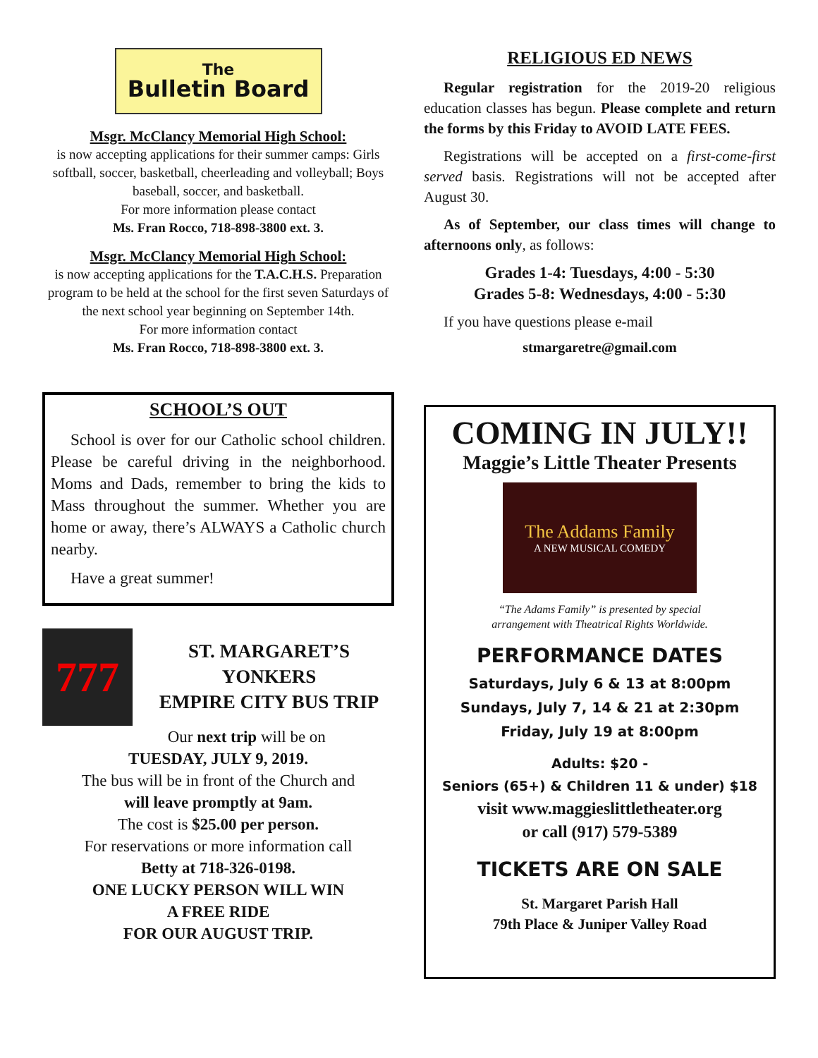The
Bulletin Board
Msgr. McClancy Memorial High School:
is now accepting applications for their summer camps: Girls softball, soccer, basketball, cheerleading and volleyball; Boys baseball, soccer, and basketball.
For more information please contact
Ms. Fran Rocco, 718-898-3800 ext. 3.
Msgr. McClancy Memorial High School:
is now accepting applications for the T.A.C.H.S. Preparation program to be held at the school for the first seven Saturdays of the next school year beginning on September 14th.
For more information contact
Ms. Fran Rocco, 718-898-3800 ext. 3.
SCHOOL’S OUT
School is over for our Catholic school children. Please be careful driving in the neighborhood. Moms and Dads, remember to bring the kids to Mass throughout the summer. Whether you are home or away, there’s ALWAYS a Catholic church nearby.
Have a great summer!
777
ST. MARGARET’S
YONKERS
EMPIRE CITY BUS TRIP
Our next trip will be on
TUESDAY, JULY 9, 2019.
The bus will be in front of the Church and
will leave promptly at 9am.
The cost is $25.00 per person.
For reservations or more information call
Betty at 718-326-0198.
ONE LUCKY PERSON WILL WIN
A FREE RIDE
FOR OUR AUGUST TRIP.
RELIGIOUS ED NEWS
Regular registration for the 2019-20 religious education classes has begun. Please complete and return the forms by this Friday to AVOID LATE FEES.
Registrations will be accepted on a first-come-first served basis. Registrations will not be accepted after August 30.
As of September, our class times will change to afternoons only, as follows:
Grades 1-4: Tuesdays, 4:00 - 5:30
Grades 5-8: Wednesdays, 4:00 - 5:30
If you have questions please e-mail
stmargaretre@gmail.com
COMING IN JULY!!
Maggie’s Little Theater Presents
The Addams Family
A NEW MUSICAL COMEDY
“The Adams Family” is presented by special
arrangement with Theatrical Rights Worldwide.
PERFORMANCE DATES
Saturdays, July 6 & 13 at 8:00pm
Sundays, July 7, 14 & 21 at 2:30pm
Friday, July 19 at 8:00pm
Adults: $20 -
Seniors (65+) & Children 11 & under) $18
visit www.maggieslittletheater.org
or call (917) 579-5389
TICKETS ARE ON SALE
St. Margaret Parish Hall
79th Place & Juniper Valley Road